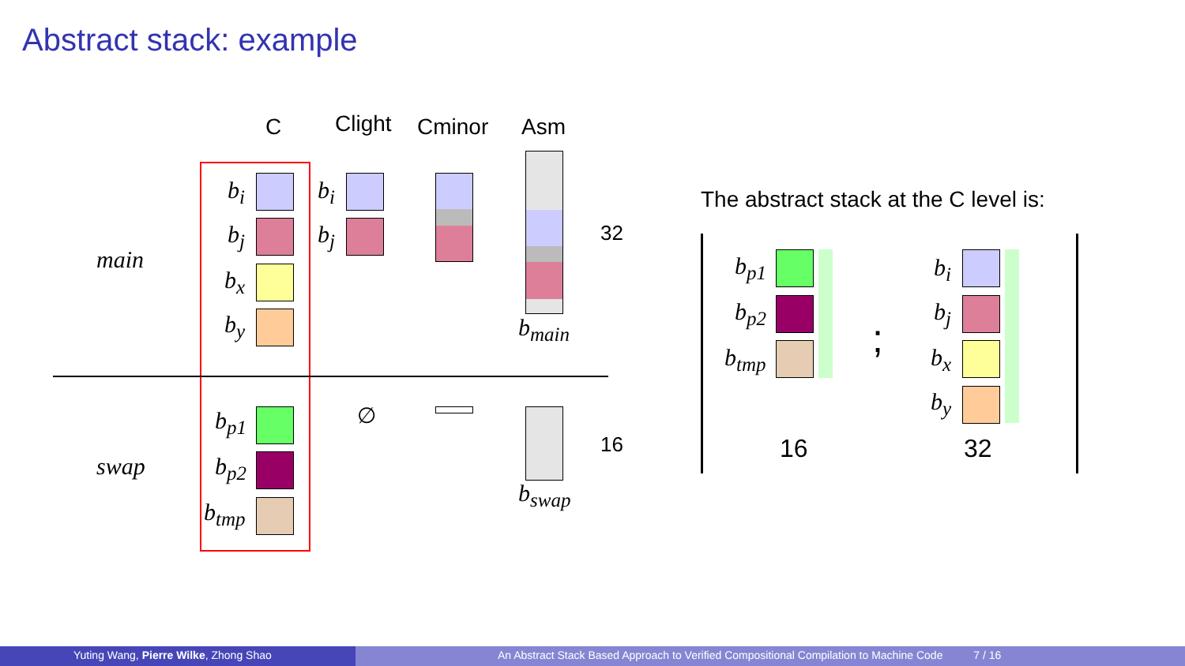Abstract stack: example
C Clight Cminor Asm
main
swap
b<sub>i</sub>
b<sub>j</sub>
b<sub>x</sub>
b<sub>y</sub>
b<sub>p1</sub>
b<sub>p2</sub>
b<sub>tmp</sub>
b<sub>i</sub>
b<sub>j</sub>
∅
b<sub>main</sub>
b<sub>swap</sub>
32
16
The abstract stack at the C level is:
b<sub>p1</sub>
b<sub>p2</sub>
b<sub>tmp</sub> ;
b<sub>i</sub>
b<sub>j</sub>
b<sub>x</sub>
b<sub>y</sub>
16 32
Yuting Wang, Pierre Wilke, Zhong Shao An Abstract Stack Based Approach to Verified Compositional Compilation to Machine Code 7 / 16